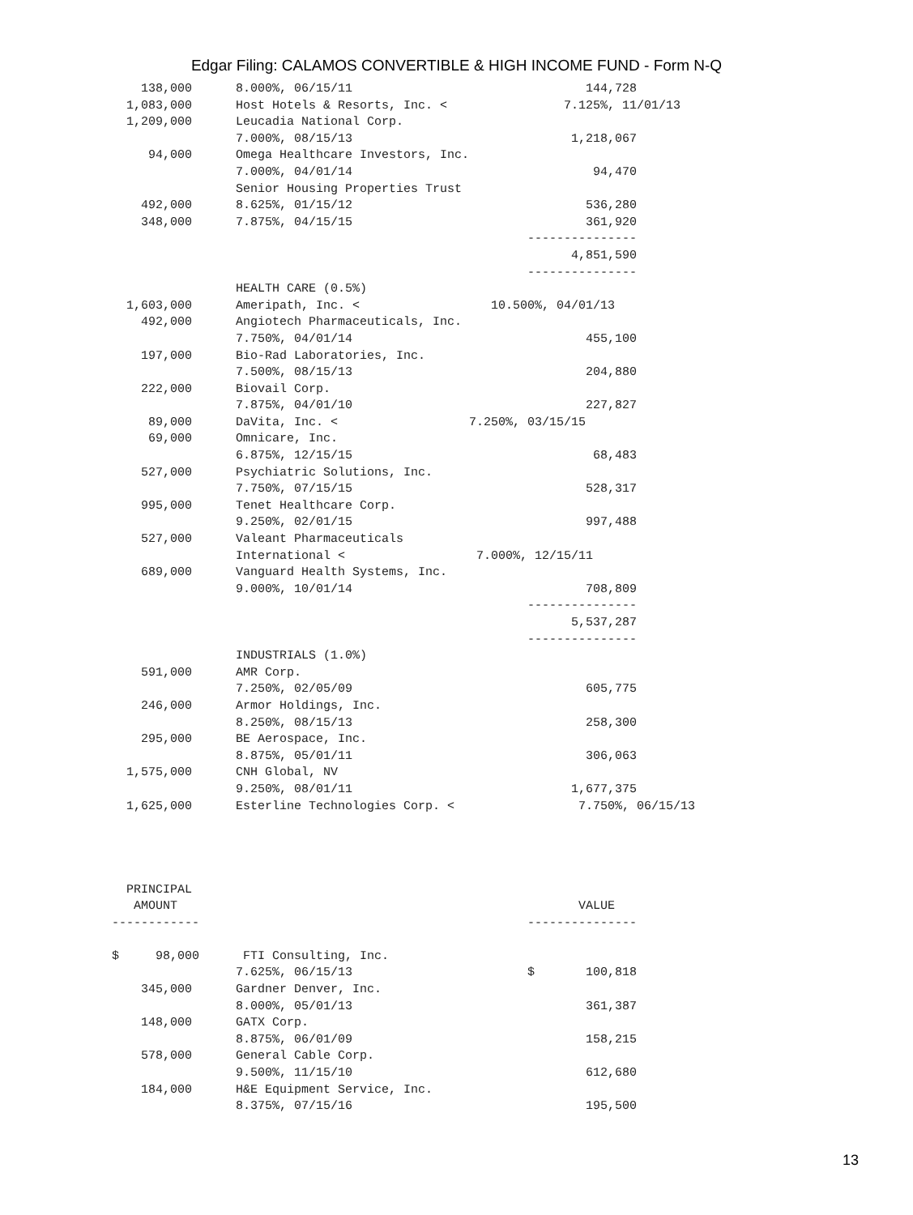Edgar Filing: CALAMOS CONVERTIBLE & HIGH INCOME FUND - Form N-Q
    138,000      8.000%, 06/15/11                                144,728
  1,083,000      Host Hotels & Resorts, Inc. <                7.125%, 11/01/13
  1,209,000      Leucadia National Corp.
                 7.000%, 08/15/13                              1,218,067
     94,000      Omega Healthcare Investors, Inc.
                 7.000%, 04/01/14                                 94,470
                 Senior Housing Properties Trust
    492,000      8.625%, 01/15/12                                536,280
    348,000      7.875%, 04/15/15                                361,920
                                                         ---------------
                                                               4,851,590
                                                         ---------------
                 HEALTH CARE (0.5%)
  1,603,000      Ameripath, Inc. <                  10.500%, 04/01/13
    492,000      Angiotech Pharmaceuticals, Inc.
                 7.750%, 04/01/14                                455,100
    197,000      Bio-Rad Laboratories, Inc.
                 7.500%, 08/15/13                                204,880
    222,000      Biovail Corp.
                 7.875%, 04/01/10                                227,827
     89,000      DaVita, Inc. <                  7.250%, 03/15/15
     69,000      Omnicare, Inc.
                 6.875%, 12/15/15                                 68,483
    527,000      Psychiatric Solutions, Inc.
                 7.750%, 07/15/15                                528,317
    995,000      Tenet Healthcare Corp.
                 9.250%, 02/01/15                                997,488
    527,000      Valeant Pharmaceuticals
                 International <                  7.000%, 12/15/11
    689,000      Vanguard Health Systems, Inc.
                 9.000%, 10/01/14                                708,809
                                                         ---------------
                                                               5,537,287
                                                         ---------------
                 INDUSTRIALS (1.0%)
    591,000      AMR Corp.
                 7.250%, 02/05/09                                605,775
    246,000      Armor Holdings, Inc.
                 8.250%, 08/15/13                                258,300
    295,000      BE Aerospace, Inc.
                 8.875%, 05/01/11                                306,063
  1,575,000      CNH Global, NV
                 9.250%, 08/01/11                              1,677,375
  1,625,000      Esterline Technologies Corp. <                 7.750%, 06/15/13




  PRINCIPAL
   AMOUNT                                                       VALUE
------------                                             ---------------

$     98,000      FTI Consulting, Inc.
                 7.625%, 06/15/13                        $       100,818
    345,000      Gardner Denver, Inc.
                 8.000%, 05/01/13                                361,387
    148,000      GATX Corp.
                 8.875%, 06/01/09                                158,215
    578,000      General Cable Corp.
                 9.500%, 11/15/10                                612,680
    184,000      H&E Equipment Service, Inc.
                 8.375%, 07/15/16                                195,500
13